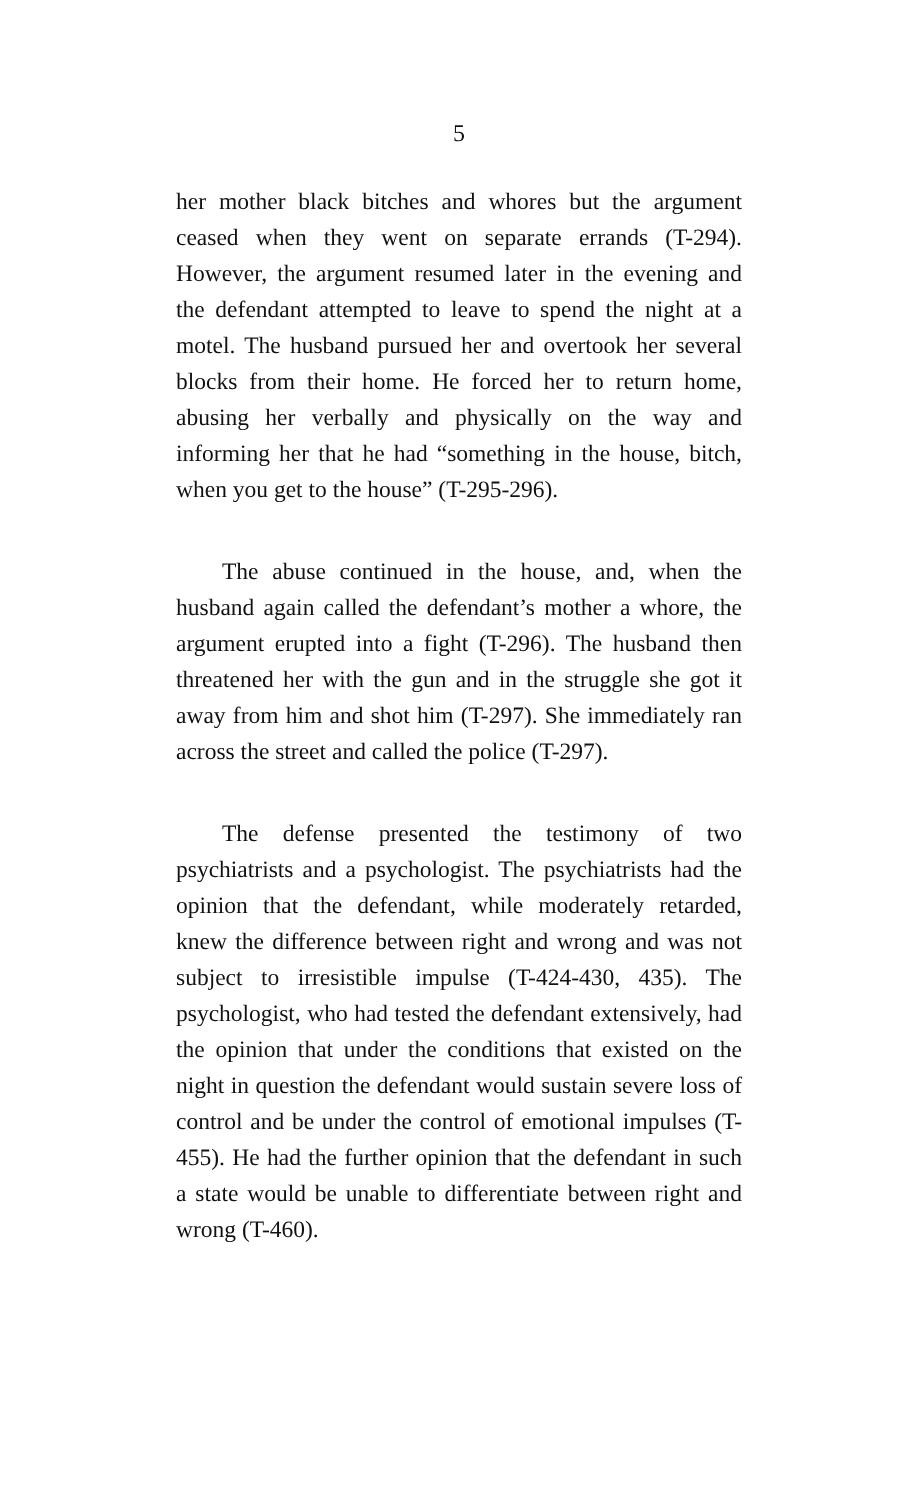5
her mother black bitches and whores but the argument ceased when they went on separate errands (T-294). However, the argument resumed later in the evening and the defendant attempted to leave to spend the night at a motel. The husband pursued her and overtook her several blocks from their home. He forced her to return home, abusing her verbally and physically on the way and informing her that he had “something in the house, bitch, when you get to the house” (T-295-296).
The abuse continued in the house, and, when the husband again called the defendant’s mother a whore, the argument erupted into a fight (T-296). The husband then threatened her with the gun and in the struggle she got it away from him and shot him (T-297). She immediately ran across the street and called the police (T-297).
The defense presented the testimony of two psychiatrists and a psychologist. The psychiatrists had the opinion that the defendant, while moderately retarded, knew the difference between right and wrong and was not subject to irresistible impulse (T-424-430, 435). The psychologist, who had tested the defendant extensively, had the opinion that under the conditions that existed on the night in question the defendant would sustain severe loss of control and be under the control of emotional impulses (T-455). He had the further opinion that the defendant in such a state would be unable to differentiate between right and wrong (T-460).